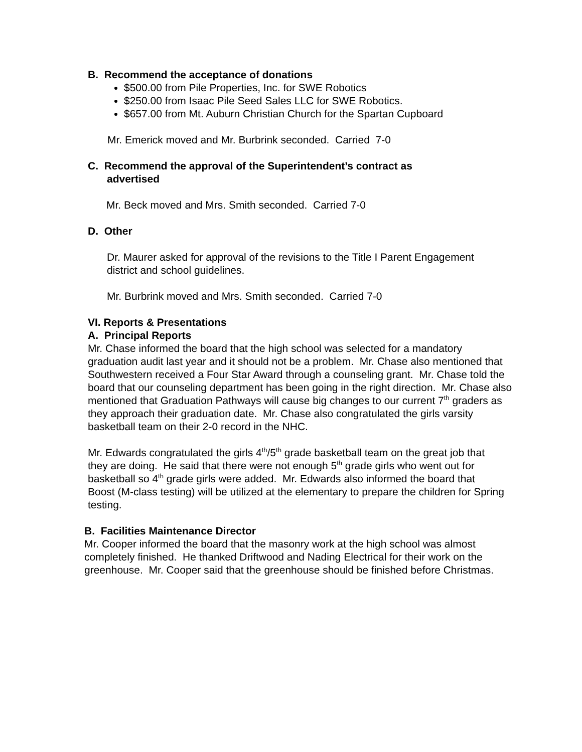B. Recommend the acceptance of donations
$500.00 from Pile Properties, Inc. for SWE Robotics
$250.00 from Isaac Pile Seed Sales LLC for SWE Robotics.
$657.00 from Mt. Auburn Christian Church for the Spartan Cupboard
Mr. Emerick moved and Mr. Burbrink seconded. Carried 7-0
C. Recommend the approval of the Superintendent’s contract as
advertised
Mr. Beck moved and Mrs. Smith seconded. Carried 7-0
D. Other
Dr. Maurer asked for approval of the revisions to the Title I Parent Engagement
district and school guidelines.
Mr. Burbrink moved and Mrs. Smith seconded. Carried 7-0
VI. Reports & Presentations
A. Principal Reports
Mr. Chase informed the board that the high school was selected for a mandatory graduation audit last year and it should not be a problem. Mr. Chase also mentioned that Southwestern received a Four Star Award through a counseling grant. Mr. Chase told the board that our counseling department has been going in the right direction. Mr. Chase also mentioned that Graduation Pathways will cause big changes to our current 7<sup>th</sup> graders as they approach their graduation date. Mr. Chase also congratulated the girls varsity basketball team on their 2-0 record in the NHC.
Mr. Edwards congratulated the girls 4<sup>th</sup>/5<sup>th</sup> grade basketball team on the great job that they are doing. He said that there were not enough 5<sup>th</sup> grade girls who went out for basketball so 4<sup>th</sup> grade girls were added. Mr. Edwards also informed the board that Boost (M-class testing) will be utilized at the elementary to prepare the children for Spring testing.
B. Facilities Maintenance Director
Mr. Cooper informed the board that the masonry work at the high school was almost completely finished. He thanked Driftwood and Nading Electrical for their work on the greenhouse. Mr. Cooper said that the greenhouse should be finished before Christmas.